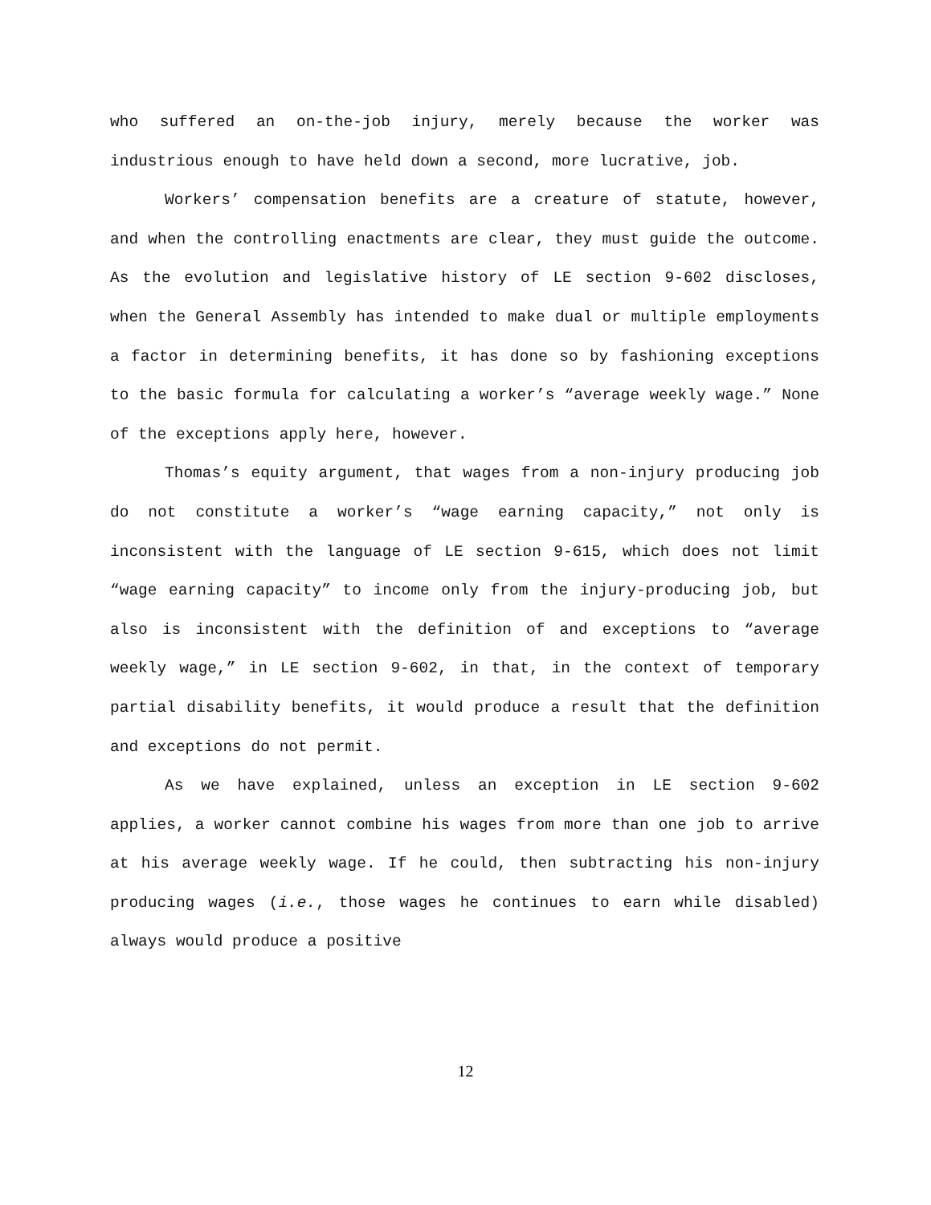who suffered an on-the-job injury, merely because the worker was industrious enough to have held down a second, more lucrative, job.
Workers’ compensation benefits are a creature of statute, however, and when the controlling enactments are clear, they must guide the outcome. As the evolution and legislative history of LE section 9-602 discloses, when the General Assembly has intended to make dual or multiple employments a factor in determining benefits, it has done so by fashioning exceptions to the basic formula for calculating a worker’s “average weekly wage.” None of the exceptions apply here, however.
Thomas’s equity argument, that wages from a non-injury producing job do not constitute a worker’s “wage earning capacity,” not only is inconsistent with the language of LE section 9-615, which does not limit “wage earning capacity” to income only from the injury-producing job, but also is inconsistent with the definition of and exceptions to “average weekly wage,” in LE section 9-602, in that, in the context of temporary partial disability benefits, it would produce a result that the definition and exceptions do not permit.
As we have explained, unless an exception in LE section 9-602 applies, a worker cannot combine his wages from more than one job to arrive at his average weekly wage. If he could, then subtracting his non-injury producing wages (i.e., those wages he continues to earn while disabled) always would produce a positive
12